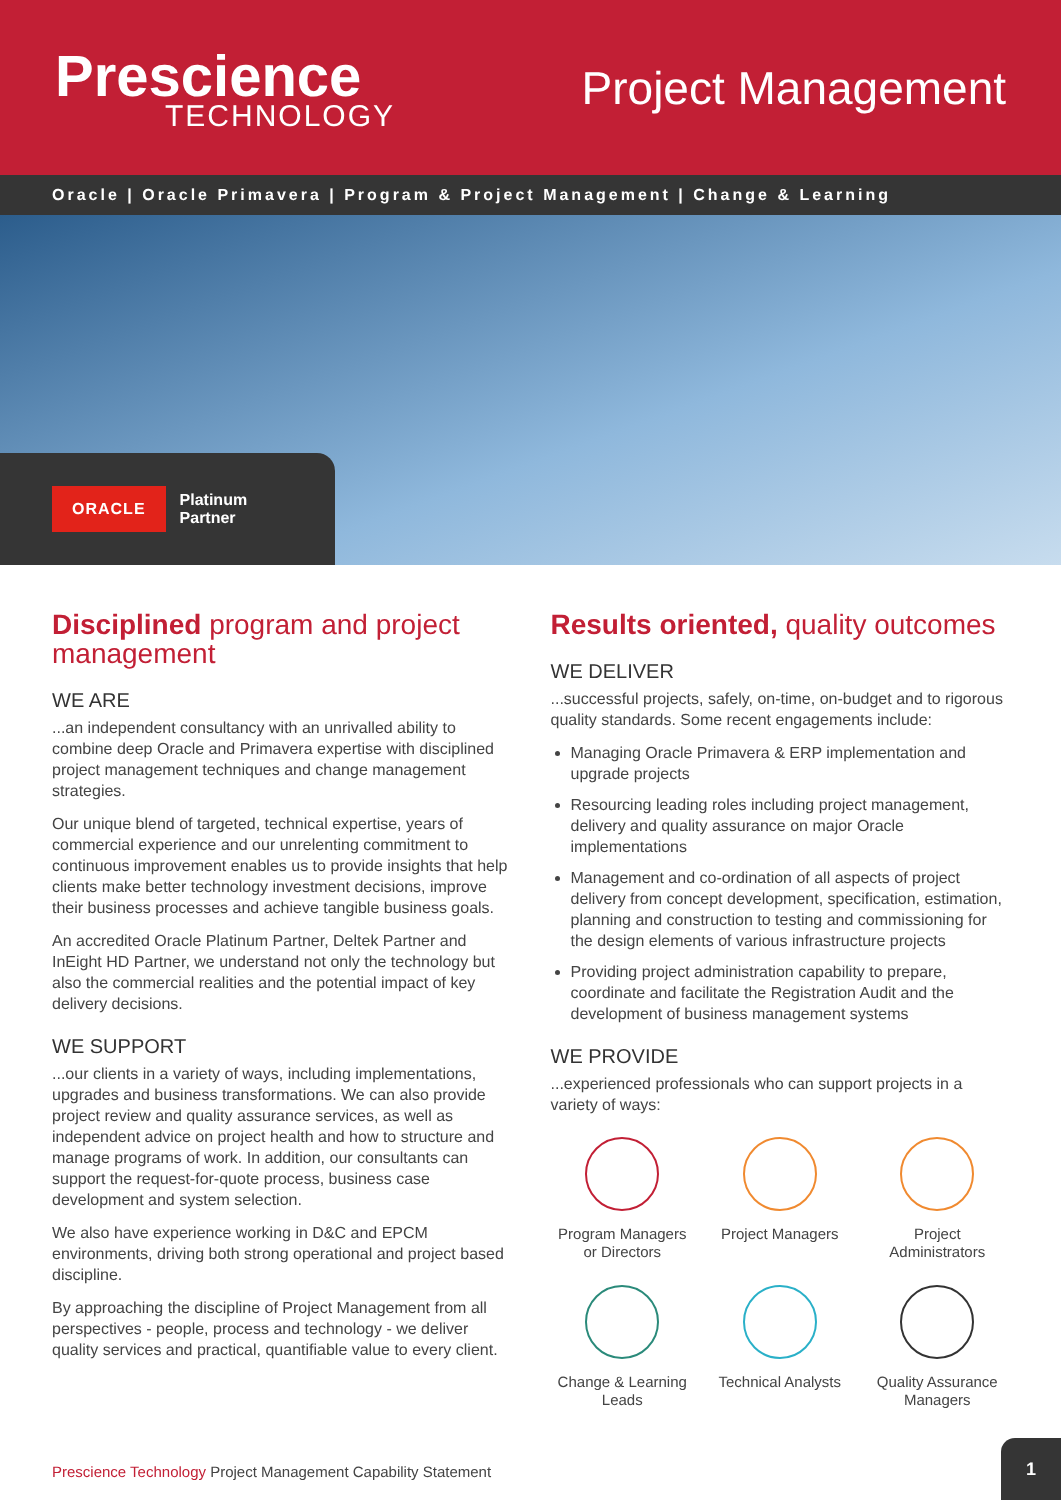Prescience
TECHNOLOGY
Project Management
Oracle | Oracle Primavera | Program & Project Management | Change & Learning
ORACLE Platinum
Partner
Disciplined program and project management
WE ARE
...an independent consultancy with an unrivalled ability to combine deep Oracle and Primavera expertise with disciplined project management techniques and change management strategies.
Our unique blend of targeted, technical expertise, years of commercial experience and our unrelenting commitment to continuous improvement enables us to provide insights that help clients make better technology investment decisions, improve their business processes and achieve tangible business goals.
An accredited Oracle Platinum Partner, Deltek Partner and InEight HD Partner, we understand not only the technology but also the commercial realities and the potential impact of key delivery decisions.
WE SUPPORT
...our clients in a variety of ways, including implementations, upgrades and business transformations. We can also provide project review and quality assurance services, as well as independent advice on project health and how to structure and manage programs of work. In addition, our consultants can support the request-for-quote process, business case development and system selection.
We also have experience working in D&C and EPCM environments, driving both strong operational and project based discipline.
By approaching the discipline of Project Management from all perspectives - people, process and technology - we deliver quality services and practical, quantifiable value to every client.
Results oriented, quality outcomes
WE DELIVER
...successful projects, safely, on-time, on-budget and to rigorous quality standards. Some recent engagements include:
Managing Oracle Primavera & ERP implementation and upgrade projects
Resourcing leading roles including project management, delivery and quality assurance on major Oracle implementations
Management and co-ordination of all aspects of project delivery from concept development, specification, estimation, planning and construction to testing and commissioning for the design elements of various infrastructure projects
Providing project administration capability to prepare, coordinate and facilitate the Registration Audit and the development of business management systems
WE PROVIDE
...experienced professionals who can support projects in a variety of ways:
Program Managers or Directors
Project Managers
Project Administrators
Change & Learning Leads
Technical Analysts
Quality Assurance Managers
Prescience Technology Project Management Capability Statement
1